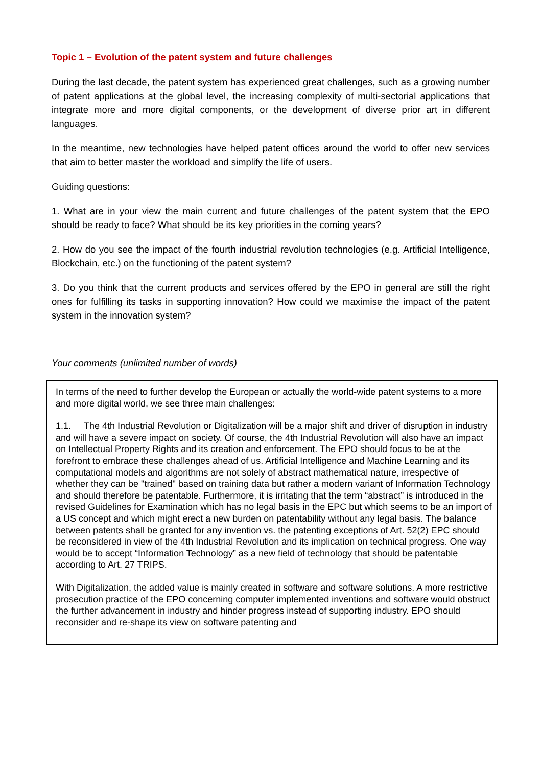Topic 1 – Evolution of the patent system and future challenges
During the last decade, the patent system has experienced great challenges, such as a growing number of patent applications at the global level, the increasing complexity of multi-sectorial applications that integrate more and more digital components, or the development of diverse prior art in different languages.
In the meantime, new technologies have helped patent offices around the world to offer new services that aim to better master the workload and simplify the life of users.
Guiding questions:
1. What are in your view the main current and future challenges of the patent system that the EPO should be ready to face? What should be its key priorities in the coming years?
2. How do you see the impact of the fourth industrial revolution technologies (e.g. Artificial Intelligence, Blockchain, etc.) on the functioning of the patent system?
3. Do you think that the current products and services offered by the EPO in general are still the right ones for fulfilling its tasks in supporting innovation? How could we maximise the impact of the patent system in the innovation system?
Your comments (unlimited number of words)
In terms of the need to further develop the European or actually the world-wide patent systems to a more and more digital world, we see three main challenges:
1.1. The 4th Industrial Revolution or Digitalization will be a major shift and driver of disruption in industry and will have a severe impact on society. Of course, the 4th Industrial Revolution will also have an impact on Intellectual Property Rights and its creation and enforcement. The EPO should focus to be at the forefront to embrace these challenges ahead of us. Artificial Intelligence and Machine Learning and its computational models and algorithms are not solely of abstract mathematical nature, irrespective of whether they can be "trained" based on training data but rather a modern variant of Information Technology and should therefore be patentable. Furthermore, it is irritating that the term “abstract” is introduced in the revised Guidelines for Examination which has no legal basis in the EPC but which seems to be an import of a US concept and which might erect a new burden on patentability without any legal basis. The balance between patents shall be granted for any invention vs. the patenting exceptions of Art. 52(2) EPC should be reconsidered in view of the 4th Industrial Revolution and its implication on technical progress. One way would be to accept “Information Technology” as a new field of technology that should be patentable according to Art. 27 TRIPS.
With Digitalization, the added value is mainly created in software and software solutions. A more restrictive prosecution practice of the EPO concerning computer implemented inventions and software would obstruct the further advancement in industry and hinder progress instead of supporting industry. EPO should reconsider and re-shape its view on software patenting and